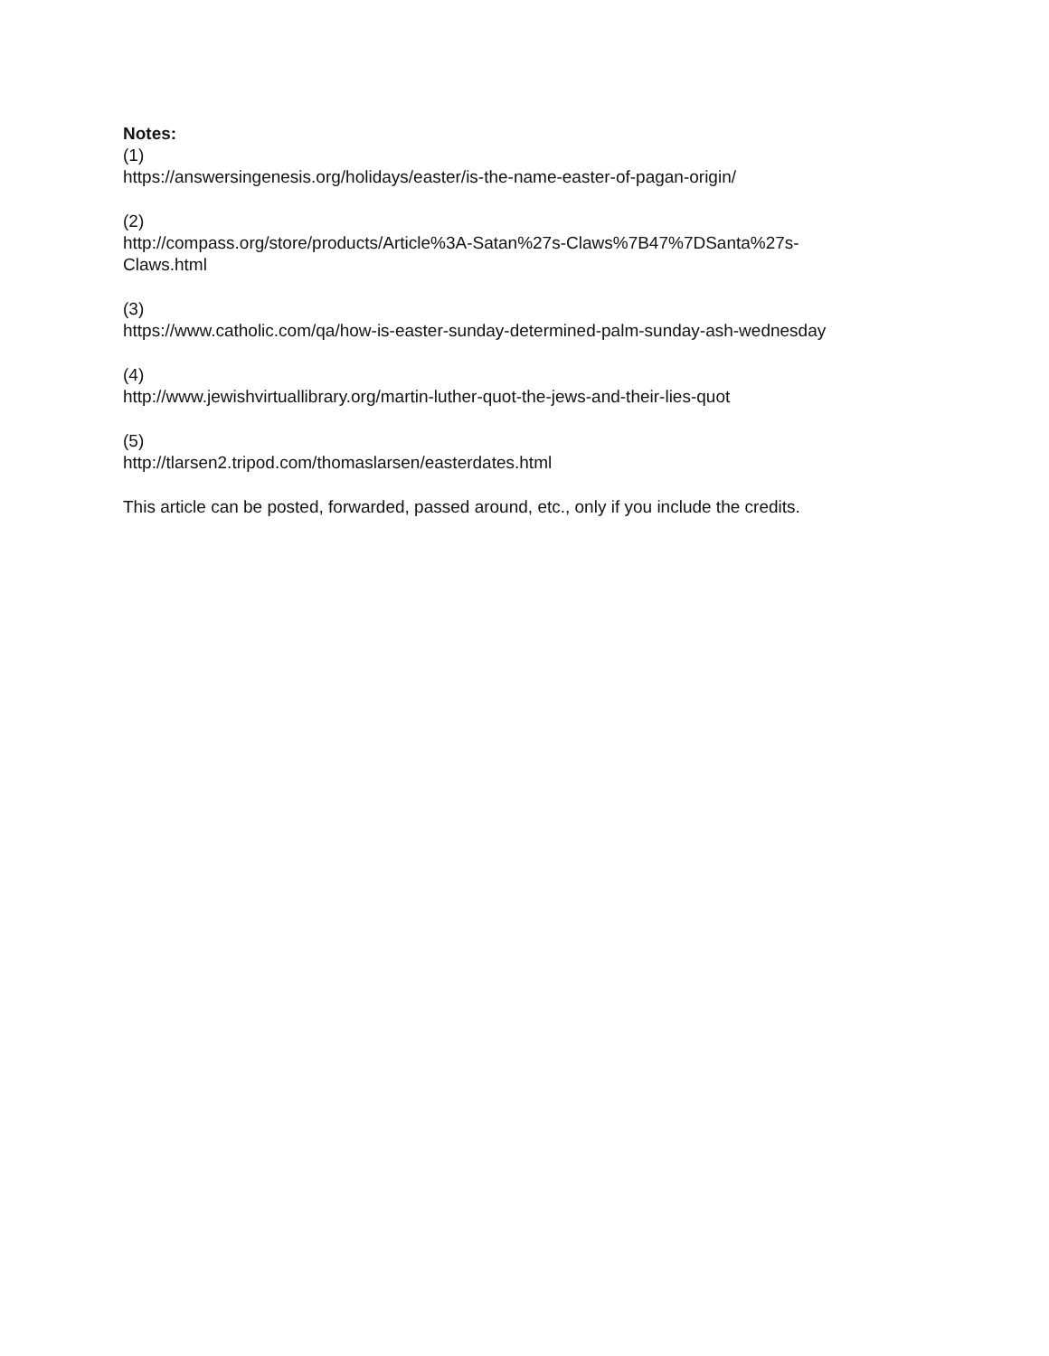Notes:
(1)
https://answersingenesis.org/holidays/easter/is-the-name-easter-of-pagan-origin/
(2)
http://compass.org/store/products/Article%3A-Satan%27s-Claws%7B47%7DSanta%27s-
Claws.html
(3)
https://www.catholic.com/qa/how-is-easter-sunday-determined-palm-sunday-ash-wednesday
(4)
http://www.jewishvirtuallibrary.org/martin-luther-quot-the-jews-and-their-lies-quot
(5)
http://tlarsen2.tripod.com/thomaslarsen/easterdates.html
This article can be posted, forwarded, passed around, etc., only if you include the credits.